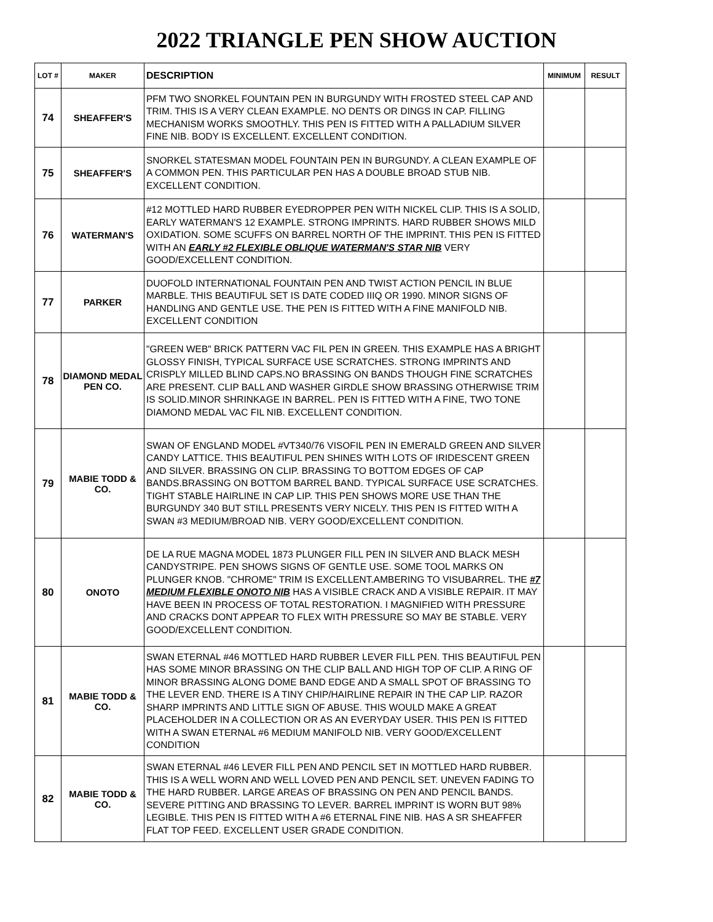2022 TRIANGLE PEN SHOW AUCTION
| LOT # | MAKER | DESCRIPTION | MINIMUM | RESULT |
| --- | --- | --- | --- | --- |
| 74 | SHEAFFER'S | PFM TWO SNORKEL FOUNTAIN PEN IN BURGUNDY WITH FROSTED STEEL CAP AND TRIM. THIS IS A VERY CLEAN EXAMPLE. NO DENTS OR DINGS IN CAP. FILLING MECHANISM WORKS SMOOTHLY. THIS PEN IS FITTED WITH A PALLADIUM SILVER FINE NIB. BODY IS EXCELLENT. EXCELLENT CONDITION. | | |
| 75 | SHEAFFER'S | SNORKEL STATESMAN MODEL FOUNTAIN PEN IN BURGUNDY. A CLEAN EXAMPLE OF A COMMON PEN. THIS PARTICULAR PEN HAS A DOUBLE BROAD STUB NIB. EXCELLENT CONDITION. | | |
| 76 | WATERMAN'S | #12 MOTTLED HARD RUBBER EYEDROPPER PEN WITH NICKEL CLIP. THIS IS A SOLID, EARLY WATERMAN'S 12 EXAMPLE. STRONG IMPRINTS. HARD RUBBER SHOWS MILD OXIDATION. SOME SCUFFS ON BARREL NORTH OF THE IMPRINT. THIS PEN IS FITTED WITH AN EARLY #2 FLEXIBLE OBLIQUE WATERMAN'S STAR NIB VERY GOOD/EXCELLENT CONDITION. | | |
| 77 | PARKER | DUOFOLD INTERNATIONAL FOUNTAIN PEN AND TWIST ACTION PENCIL IN BLUE MARBLE. THIS BEAUTIFUL SET IS DATE CODED IIIQ OR 1990. MINOR SIGNS OF HANDLING AND GENTLE USE. THE PEN IS FITTED WITH A FINE MANIFOLD NIB. EXCELLENT CONDITION | | |
| 78 | DIAMOND MEDAL PEN CO. | "GREEN WEB" BRICK PATTERN VAC FIL PEN IN GREEN. THIS EXAMPLE HAS A BRIGHT GLOSSY FINISH, TYPICAL SURFACE USE SCRATCHES. STRONG IMPRINTS AND CRISPLY MILLED BLIND CAPS.NO BRASSING ON BANDS THOUGH FINE SCRATCHES ARE PRESENT. CLIP BALL AND WASHER GIRDLE SHOW BRASSING OTHERWISE TRIM IS SOLID.MINOR SHRINKAGE IN BARREL. PEN IS FITTED WITH A FINE, TWO TONE DIAMOND MEDAL VAC FIL NIB. EXCELLENT CONDITION. | | |
| 79 | MABIE TODD & CO. | SWAN OF ENGLAND MODEL #VT340/76 VISOFIL PEN IN EMERALD GREEN AND SILVER CANDY LATTICE. THIS BEAUTIFUL PEN SHINES WITH LOTS OF IRIDESCENT GREEN AND SILVER. BRASSING ON CLIP. BRASSING TO BOTTOM EDGES OF CAP BANDS.BRASSING ON BOTTOM BARREL BAND. TYPICAL SURFACE USE SCRATCHES. TIGHT STABLE HAIRLINE IN CAP LIP. THIS PEN SHOWS MORE USE THAN THE BURGUNDY 340 BUT STILL PRESENTS VERY NICELY. THIS PEN IS FITTED WITH A SWAN #3 MEDIUM/BROAD NIB. VERY GOOD/EXCELLENT CONDITION. | | |
| 80 | ONOTO | DE LA RUE MAGNA MODEL 1873 PLUNGER FILL PEN IN SILVER AND BLACK MESH CANDYSTRIPE. PEN SHOWS SIGNS OF GENTLE USE. SOME TOOL MARKS ON PLUNGER KNOB. "CHROME" TRIM IS EXCELLENT.AMBERING TO VISUBARREL. THE #7 MEDIUM FLEXIBLE ONOTO NIB HAS A VISIBLE CRACK AND A VISIBLE REPAIR. IT MAY HAVE BEEN IN PROCESS OF TOTAL RESTORATION. I MAGNIFIED WITH PRESSURE AND CRACKS DONT APPEAR TO FLEX WITH PRESSURE SO MAY BE STABLE. VERY GOOD/EXCELLENT CONDITION. | | |
| 81 | MABIE TODD & CO. | SWAN ETERNAL #46 MOTTLED HARD RUBBER LEVER FILL PEN. THIS BEAUTIFUL PEN HAS SOME MINOR BRASSING ON THE CLIP BALL AND HIGH TOP OF CLIP. A RING OF MINOR BRASSING ALONG DOME BAND EDGE AND A SMALL SPOT OF BRASSING TO THE LEVER END. THERE IS A TINY CHIP/HAIRLINE REPAIR IN THE CAP LIP. RAZOR SHARP IMPRINTS AND LITTLE SIGN OF ABUSE. THIS WOULD MAKE A GREAT PLACEHOLDER IN A COLLECTION OR AS AN EVERYDAY USER. THIS PEN IS FITTED WITH A SWAN ETERNAL #6 MEDIUM MANIFOLD NIB. VERY GOOD/EXCELLENT CONDITION | | |
| 82 | MABIE TODD & CO. | SWAN ETERNAL #46 LEVER FILL PEN AND PENCIL SET IN MOTTLED HARD RUBBER. THIS IS A WELL WORN AND WELL LOVED PEN AND PENCIL SET. UNEVEN FADING TO THE HARD RUBBER. LARGE AREAS OF BRASSING ON PEN AND PENCIL BANDS. SEVERE PITTING AND BRASSING TO LEVER. BARREL IMPRINT IS WORN BUT 98% LEGIBLE. THIS PEN IS FITTED WITH A #6 ETERNAL FINE NIB. HAS A SR SHEAFFER FLAT TOP FEED. EXCELLENT USER GRADE CONDITION. | | |